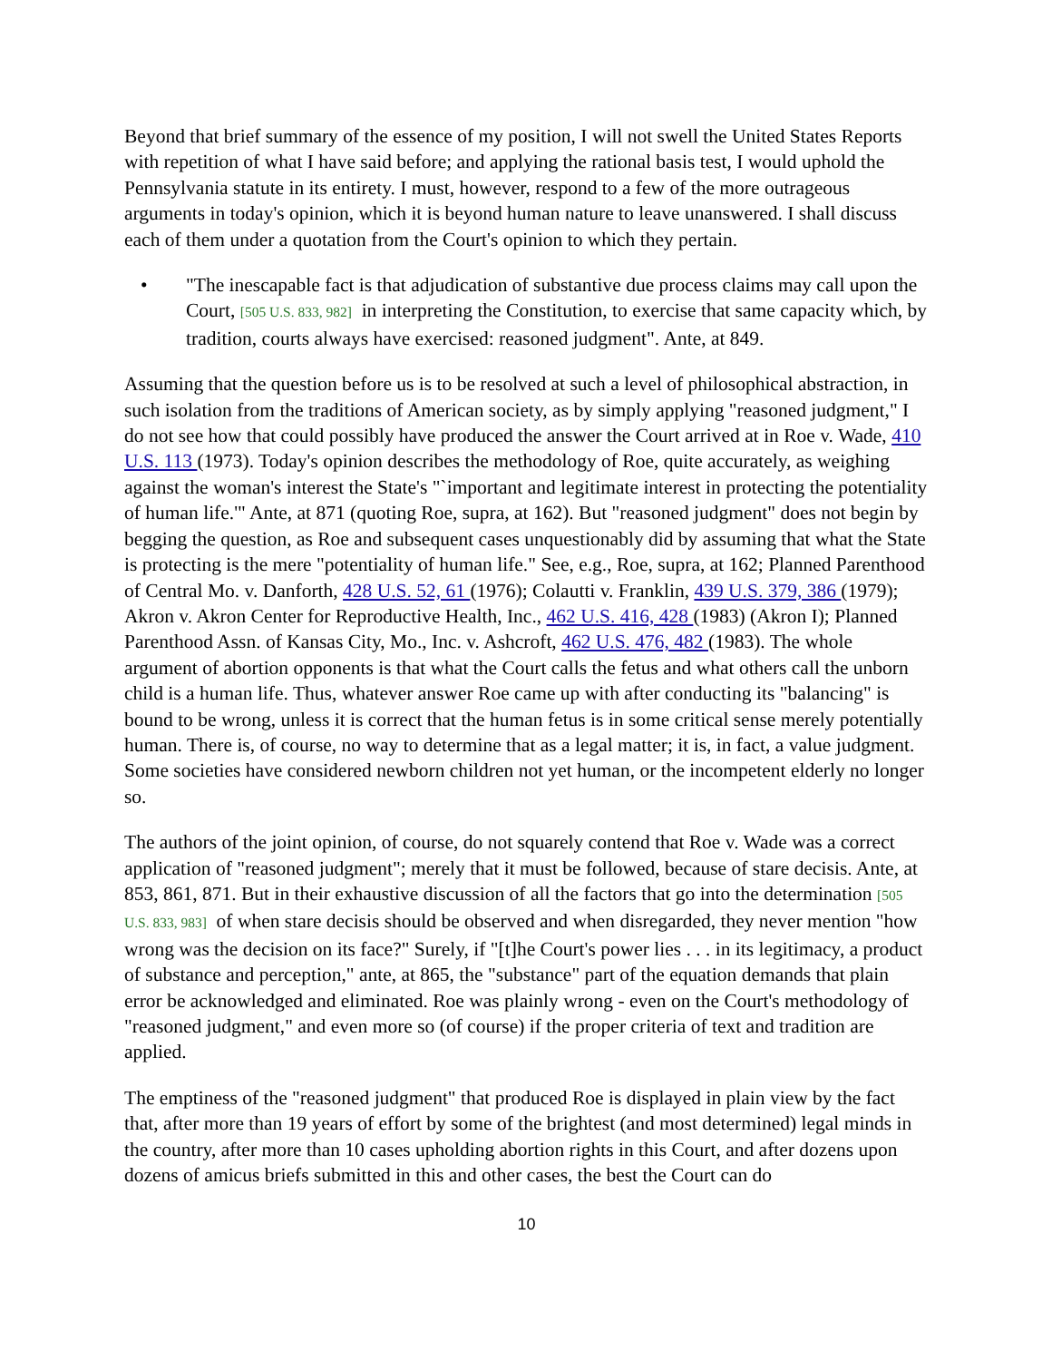Beyond that brief summary of the essence of my position, I will not swell the United States Reports with repetition of what I have said before; and applying the rational basis test, I would uphold the Pennsylvania statute in its entirety. I must, however, respond to a few of the more outrageous arguments in today's opinion, which it is beyond human nature to leave unanswered. I shall discuss each of them under a quotation from the Court's opinion to which they pertain.
• "The inescapable fact is that adjudication of substantive due process claims may call upon the Court, [505 U.S. 833, 982] in interpreting the Constitution, to exercise that same capacity which, by tradition, courts always have exercised: reasoned judgment". Ante, at 849.
Assuming that the question before us is to be resolved at such a level of philosophical abstraction, in such isolation from the traditions of American society, as by simply applying "reasoned judgment," I do not see how that could possibly have produced the answer the Court arrived at in Roe v. Wade, 410 U.S. 113 (1973). Today's opinion describes the methodology of Roe, quite accurately, as weighing against the woman's interest the State's "`important and legitimate interest in protecting the potentiality of human life.'" Ante, at 871 (quoting Roe, supra, at 162). But "reasoned judgment" does not begin by begging the question, as Roe and subsequent cases unquestionably did by assuming that what the State is protecting is the mere "potentiality of human life." See, e.g., Roe, supra, at 162; Planned Parenthood of Central Mo. v. Danforth, 428 U.S. 52, 61 (1976); Colautti v. Franklin, 439 U.S. 379, 386 (1979); Akron v. Akron Center for Reproductive Health, Inc., 462 U.S. 416, 428 (1983) (Akron I); Planned Parenthood Assn. of Kansas City, Mo., Inc. v. Ashcroft, 462 U.S. 476, 482 (1983). The whole argument of abortion opponents is that what the Court calls the fetus and what others call the unborn child is a human life. Thus, whatever answer Roe came up with after conducting its "balancing" is bound to be wrong, unless it is correct that the human fetus is in some critical sense merely potentially human. There is, of course, no way to determine that as a legal matter; it is, in fact, a value judgment. Some societies have considered newborn children not yet human, or the incompetent elderly no longer so.
The authors of the joint opinion, of course, do not squarely contend that Roe v. Wade was a correct application of "reasoned judgment"; merely that it must be followed, because of stare decisis. Ante, at 853, 861, 871. But in their exhaustive discussion of all the factors that go into the determination [505 U.S. 833, 983] of when stare decisis should be observed and when disregarded, they never mention "how wrong was the decision on its face?" Surely, if "[t]he Court's power lies . . . in its legitimacy, a product of substance and perception," ante, at 865, the "substance" part of the equation demands that plain error be acknowledged and eliminated. Roe was plainly wrong - even on the Court's methodology of "reasoned judgment," and even more so (of course) if the proper criteria of text and tradition are applied.
The emptiness of the "reasoned judgment" that produced Roe is displayed in plain view by the fact that, after more than 19 years of effort by some of the brightest (and most determined) legal minds in the country, after more than 10 cases upholding abortion rights in this Court, and after dozens upon dozens of amicus briefs submitted in this and other cases, the best the Court can do
10